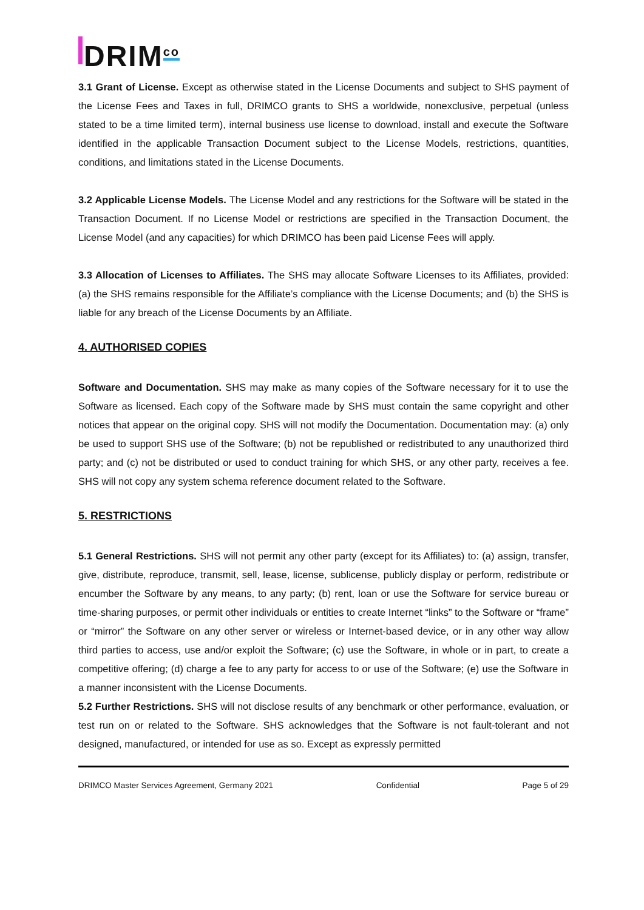DRIM<sup>co</sup>
3.1 Grant of License. Except as otherwise stated in the License Documents and subject to SHS payment of the License Fees and Taxes in full, DRIMCO grants to SHS a worldwide, nonexclusive, perpetual (unless stated to be a time limited term), internal business use license to download, install and execute the Software identified in the applicable Transaction Document subject to the License Models, restrictions, quantities, conditions, and limitations stated in the License Documents.
3.2 Applicable License Models. The License Model and any restrictions for the Software will be stated in the Transaction Document. If no License Model or restrictions are specified in the Transaction Document, the License Model (and any capacities) for which DRIMCO has been paid License Fees will apply.
3.3 Allocation of Licenses to Affiliates. The SHS may allocate Software Licenses to its Affiliates, provided: (a) the SHS remains responsible for the Affiliate’s compliance with the License Documents; and (b) the SHS is liable for any breach of the License Documents by an Affiliate.
4. AUTHORISED COPIES
Software and Documentation. SHS may make as many copies of the Software necessary for it to use the Software as licensed. Each copy of the Software made by SHS must contain the same copyright and other notices that appear on the original copy. SHS will not modify the Documentation. Documentation may: (a) only be used to support SHS use of the Software; (b) not be republished or redistributed to any unauthorized third party; and (c) not be distributed or used to conduct training for which SHS, or any other party, receives a fee. SHS will not copy any system schema reference document related to the Software.
5. RESTRICTIONS
5.1 General Restrictions. SHS will not permit any other party (except for its Affiliates) to: (a) assign, transfer, give, distribute, reproduce, transmit, sell, lease, license, sublicense, publicly display or perform, redistribute or encumber the Software by any means, to any party; (b) rent, loan or use the Software for service bureau or time-sharing purposes, or permit other individuals or entities to create Internet “links” to the Software or “frame” or “mirror” the Software on any other server or wireless or Internet-based device, or in any other way allow third parties to access, use and/or exploit the Software; (c) use the Software, in whole or in part, to create a competitive offering; (d) charge a fee to any party for access to or use of the Software; (e) use the Software in a manner inconsistent with the License Documents.
5.2 Further Restrictions. SHS will not disclose results of any benchmark or other performance, evaluation, or test run on or related to the Software. SHS acknowledges that the Software is not fault-tolerant and not designed, manufactured, or intended for use as so. Except as expressly permitted
DRIMCO Master Services Agreement, Germany 2021 Confidential Page 5 of 29